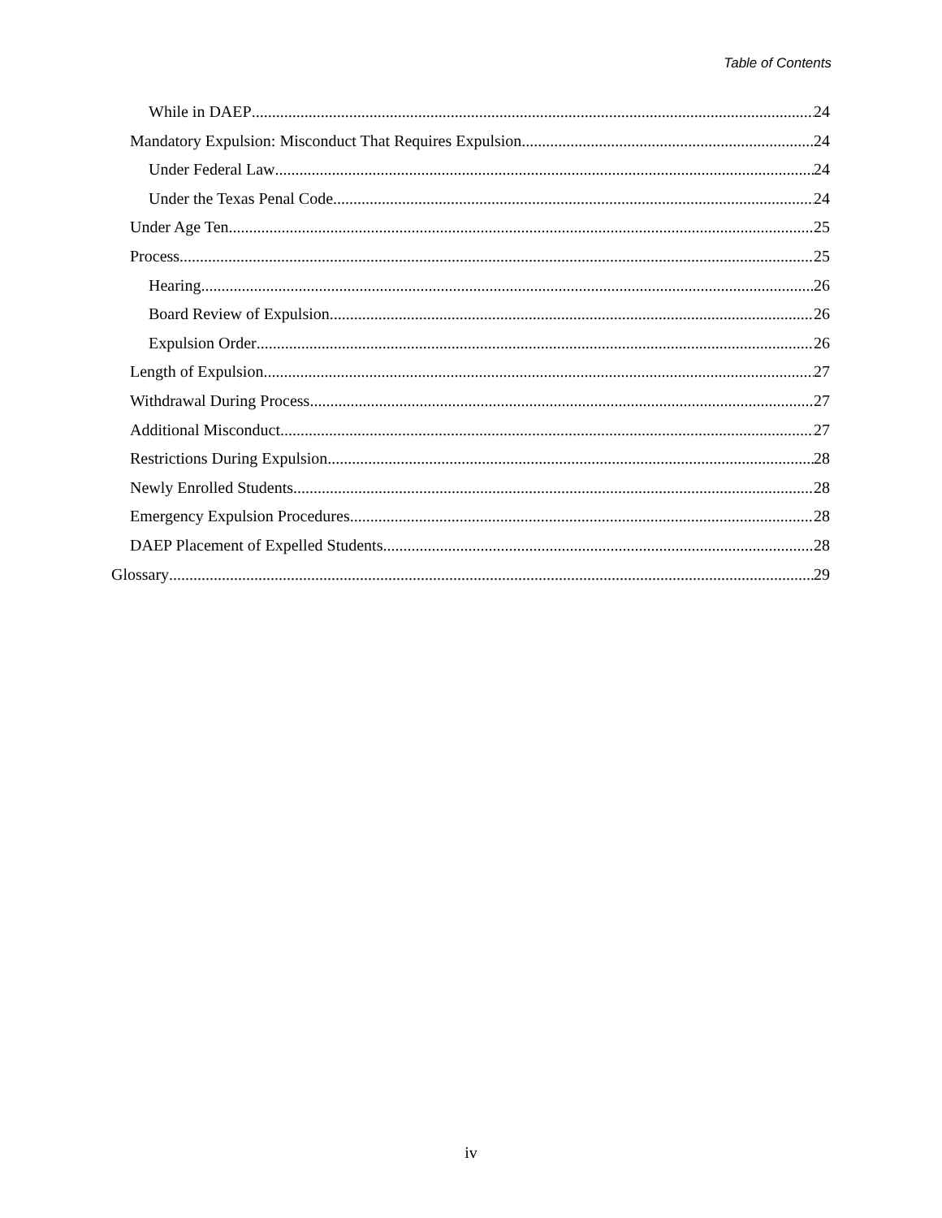Table of Contents
While in DAEP 24
Mandatory Expulsion: Misconduct That Requires Expulsion 24
Under Federal Law 24
Under the Texas Penal Code 24
Under Age Ten 25
Process 25
Hearing 26
Board Review of Expulsion 26
Expulsion Order 26
Length of Expulsion 27
Withdrawal During Process 27
Additional Misconduct 27
Restrictions During Expulsion 28
Newly Enrolled Students 28
Emergency Expulsion Procedures 28
DAEP Placement of Expelled Students 28
Glossary 29
iv